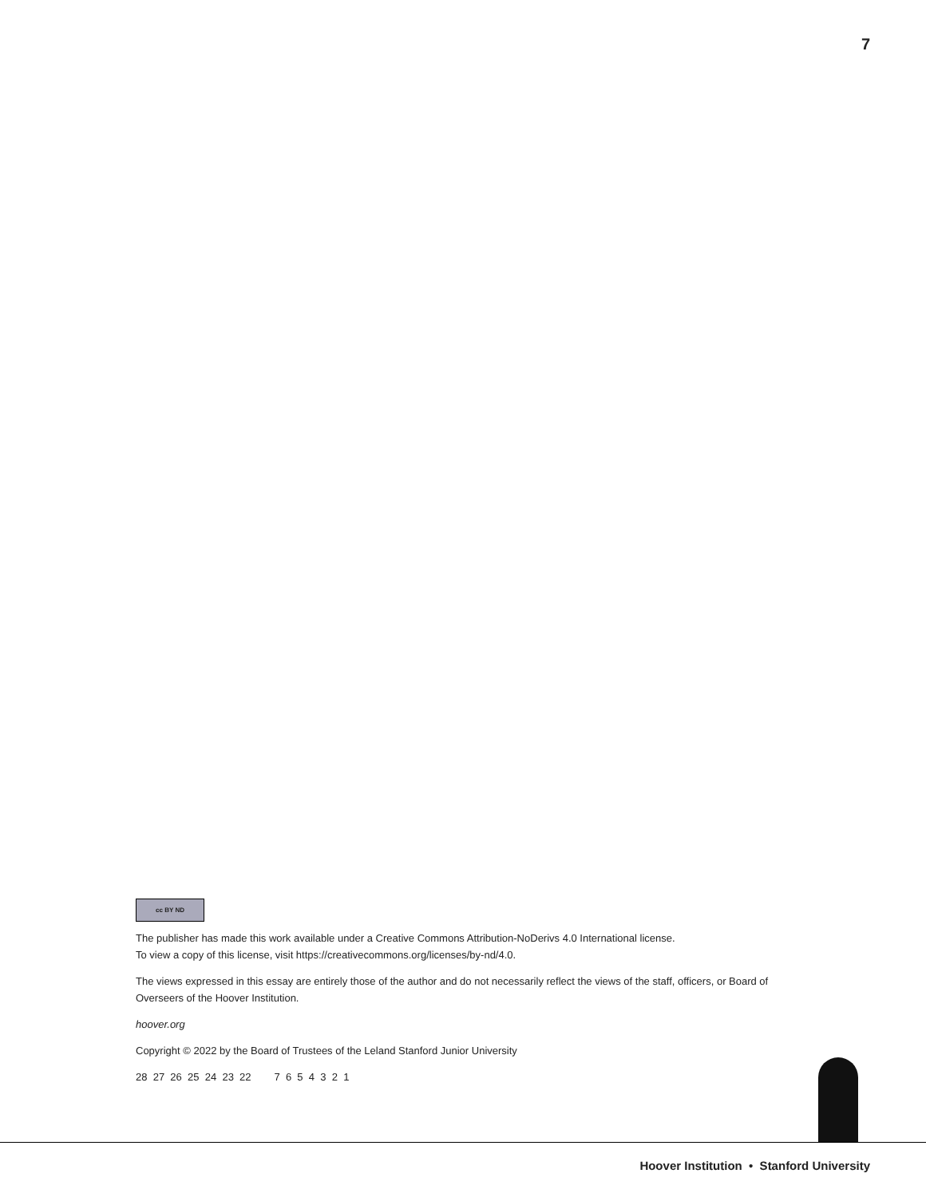7
cc BY ND
The publisher has made this work available under a Creative Commons Attribution-NoDerivs 4.0 International license.
To view a copy of this license, visit https://creativecommons.org/licenses/by-nd/4.0.
The views expressed in this essay are entirely those of the author and do not necessarily reflect the views of the staff, officers, or Board of Overseers of the Hoover Institution.
hoover.org
Copyright © 2022 by the Board of Trustees of the Leland Stanford Junior University
28 27 26 25 24 23 22 7 6 5 4 3 2 1
Hoover Institution • Stanford University